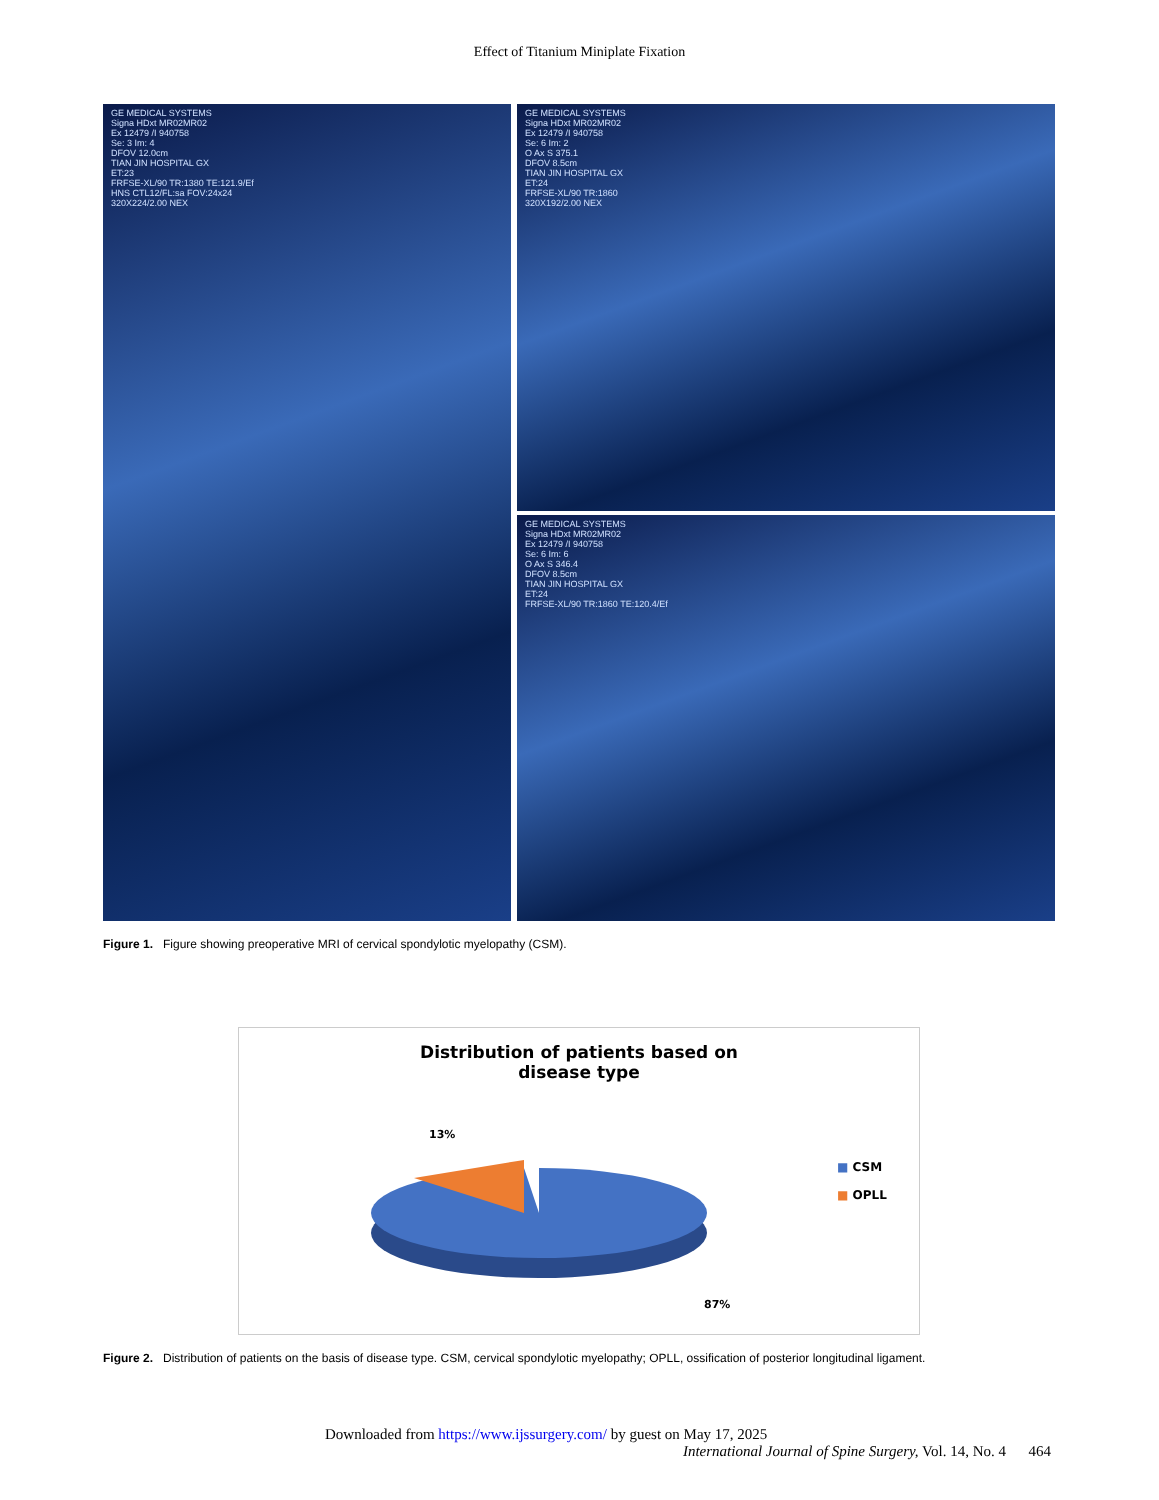Effect of Titanium Miniplate Fixation
GE MEDICAL SYSTEMS
Signa HDxt MR02MR02
Ex 12479 /I 940758
Se: 3 Im: 4
DFOV 12.0cm
TIAN JIN HOSPITAL GX
ET:23
FRFSE-XL/90 TR:1380 TE:121.9/Ef
HNS CTL12/FL:sa FOV:24x24
320X224/2.00 NEX
GE MEDICAL SYSTEMS
Signa HDxt MR02MR02
Ex 12479 /I 940758
Se: 6 Im: 2
O Ax S 375.1
DFOV 8.5cm
TIAN JIN HOSPITAL GX
ET:24
FRFSE-XL/90 TR:1860
320X192/2.00 NEX
GE MEDICAL SYSTEMS
Signa HDxt MR02MR02
Ex 12479 /I 940758
Se: 6 Im: 6
O Ax S 346.4
DFOV 8.5cm
TIAN JIN HOSPITAL GX
ET:24
FRFSE-XL/90 TR:1860 TE:120.4/Ef
Figure 1. Figure showing preoperative MRI of cervical spondylotic myelopathy (CSM).
Distribution of patients based on
disease type
13%
87%
■ CSM
■ OPLL
Figure 2. Distribution of patients on the basis of disease type. CSM, cervical spondylotic myelopathy; OPLL, ossification of posterior longitudinal ligament.
Downloaded from https://www.ijssurgery.com/ by guest on May 17, 2025
International Journal of Spine Surgery, Vol. 14, No. 4 464